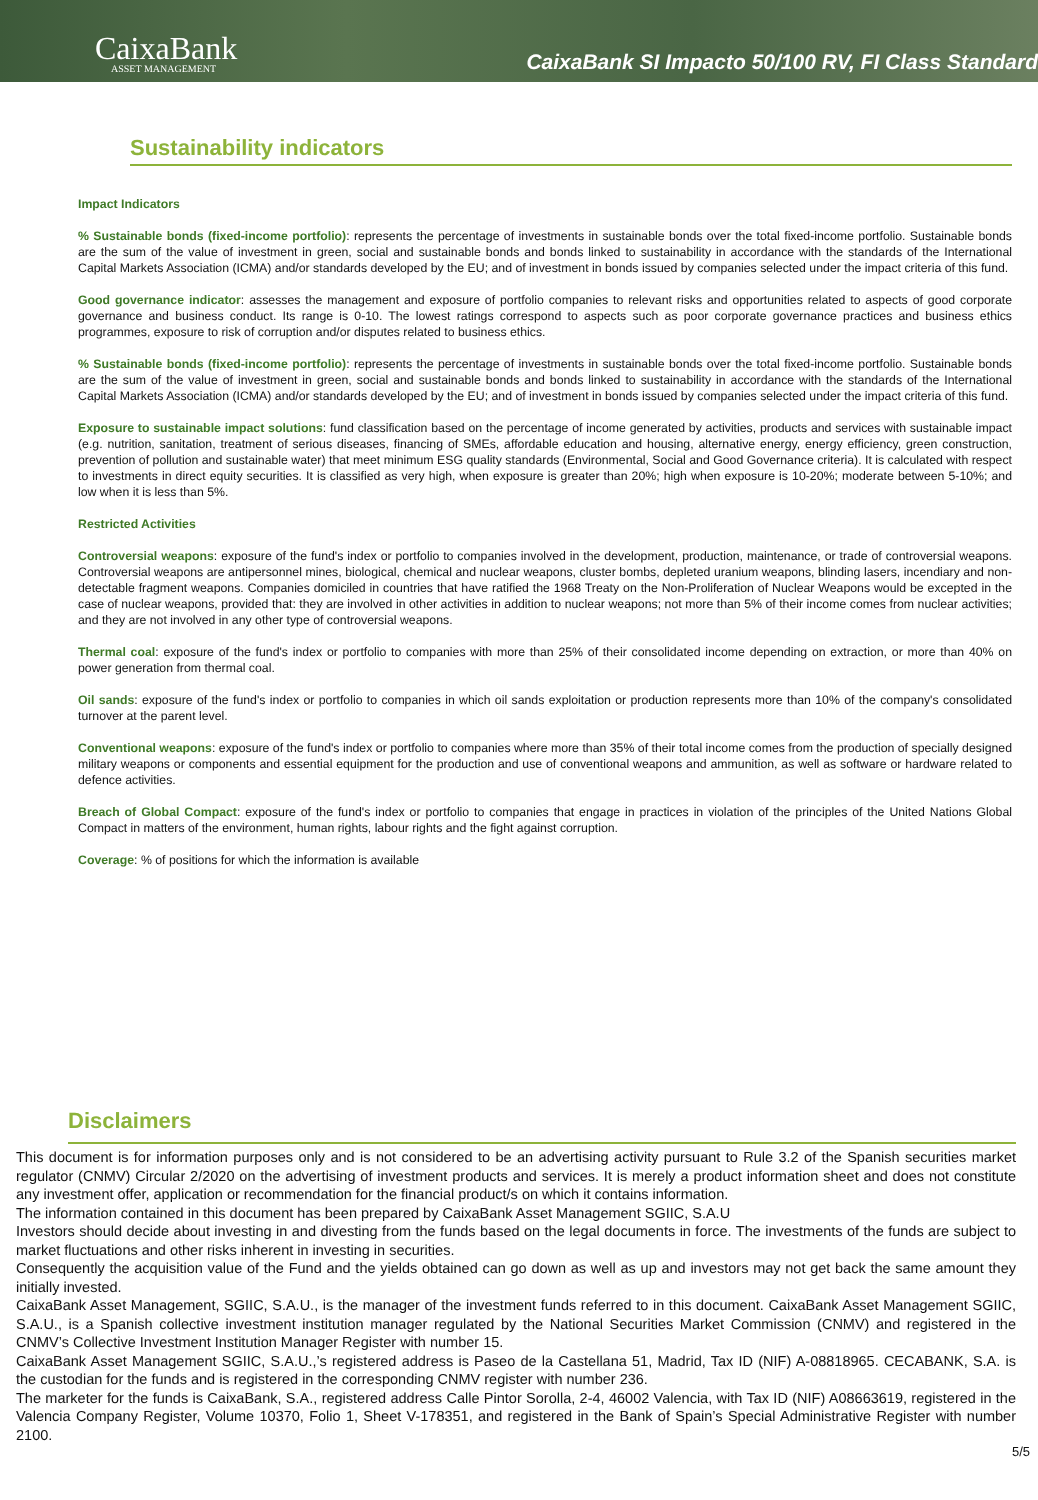CaixaBank
ASSET MANAGEMENT
CaixaBank SI Impacto 50/100 RV, FI Class Standard
Sustainability indicators
Impact Indicators
% Sustainable bonds (fixed-income portfolio): represents the percentage of investments in sustainable bonds over the total fixed-income portfolio. Sustainable bonds are the sum of the value of investment in green, social and sustainable bonds and bonds linked to sustainability in accordance with the standards of the International Capital Markets Association (ICMA) and/or standards developed by the EU; and of investment in bonds issued by companies selected under the impact criteria of this fund.
Good governance indicator: assesses the management and exposure of portfolio companies to relevant risks and opportunities related to aspects of good corporate governance and business conduct. Its range is 0-10. The lowest ratings correspond to aspects such as poor corporate governance practices and business ethics programmes, exposure to risk of corruption and/or disputes related to business ethics.
% Sustainable bonds (fixed-income portfolio): represents the percentage of investments in sustainable bonds over the total fixed-income portfolio. Sustainable bonds are the sum of the value of investment in green, social and sustainable bonds and bonds linked to sustainability in accordance with the standards of the International Capital Markets Association (ICMA) and/or standards developed by the EU; and of investment in bonds issued by companies selected under the impact criteria of this fund.
Exposure to sustainable impact solutions: fund classification based on the percentage of income generated by activities, products and services with sustainable impact (e.g. nutrition, sanitation, treatment of serious diseases, financing of SMEs, affordable education and housing, alternative energy, energy efficiency, green construction, prevention of pollution and sustainable water) that meet minimum ESG quality standards (Environmental, Social and Good Governance criteria). It is calculated with respect to investments in direct equity securities. It is classified as very high, when exposure is greater than 20%; high when exposure is 10-20%; moderate between 5-10%; and low when it is less than 5%.
Restricted Activities
Controversial weapons: exposure of the fund's index or portfolio to companies involved in the development, production, maintenance, or trade of controversial weapons. Controversial weapons are antipersonnel mines, biological, chemical and nuclear weapons, cluster bombs, depleted uranium weapons, blinding lasers, incendiary and non-detectable fragment weapons. Companies domiciled in countries that have ratified the 1968 Treaty on the Non-Proliferation of Nuclear Weapons would be excepted in the case of nuclear weapons, provided that: they are involved in other activities in addition to nuclear weapons; not more than 5% of their income comes from nuclear activities; and they are not involved in any other type of controversial weapons.
Thermal coal: exposure of the fund's index or portfolio to companies with more than 25% of their consolidated income depending on extraction, or more than 40% on power generation from thermal coal.
Oil sands: exposure of the fund's index or portfolio to companies in which oil sands exploitation or production represents more than 10% of the company's consolidated turnover at the parent level.
Conventional weapons: exposure of the fund's index or portfolio to companies where more than 35% of their total income comes from the production of specially designed military weapons or components and essential equipment for the production and use of conventional weapons and ammunition, as well as software or hardware related to defence activities.
Breach of Global Compact: exposure of the fund's index or portfolio to companies that engage in practices in violation of the principles of the United Nations Global Compact in matters of the environment, human rights, labour rights and the fight against corruption.
Coverage: % of positions for which the information is available
Disclaimers
This document is for information purposes only and is not considered to be an advertising activity pursuant to Rule 3.2 of the Spanish securities market regulator (CNMV) Circular 2/2020 on the advertising of investment products and services. It is merely a product information sheet and does not constitute any investment offer, application or recommendation for the financial product/s on which it contains information.
The information contained in this document has been prepared by CaixaBank Asset Management SGIIC, S.A.U
Investors should decide about investing in and divesting from the funds based on the legal documents in force. The investments of the funds are subject to market fluctuations and other risks inherent in investing in securities.
Consequently the acquisition value of the Fund and the yields obtained can go down as well as up and investors may not get back the same amount they initially invested.
CaixaBank Asset Management, SGIIC, S.A.U., is the manager of the investment funds referred to in this document. CaixaBank Asset Management SGIIC, S.A.U., is a Spanish collective investment institution manager regulated by the National Securities Market Commission (CNMV) and registered in the CNMV’s Collective Investment Institution Manager Register with number 15.
CaixaBank Asset Management SGIIC, S.A.U.,’s registered address is Paseo de la Castellana 51, Madrid, Tax ID (NIF) A-08818965. CECABANK, S.A. is the custodian for the funds and is registered in the corresponding CNMV register with number 236.
The marketer for the funds is CaixaBank, S.A., registered address Calle Pintor Sorolla, 2-4, 46002 Valencia, with Tax ID (NIF) A08663619, registered in the Valencia Company Register, Volume 10370, Folio 1, Sheet V-178351, and registered in the Bank of Spain’s Special Administrative Register with number 2100.
5/5